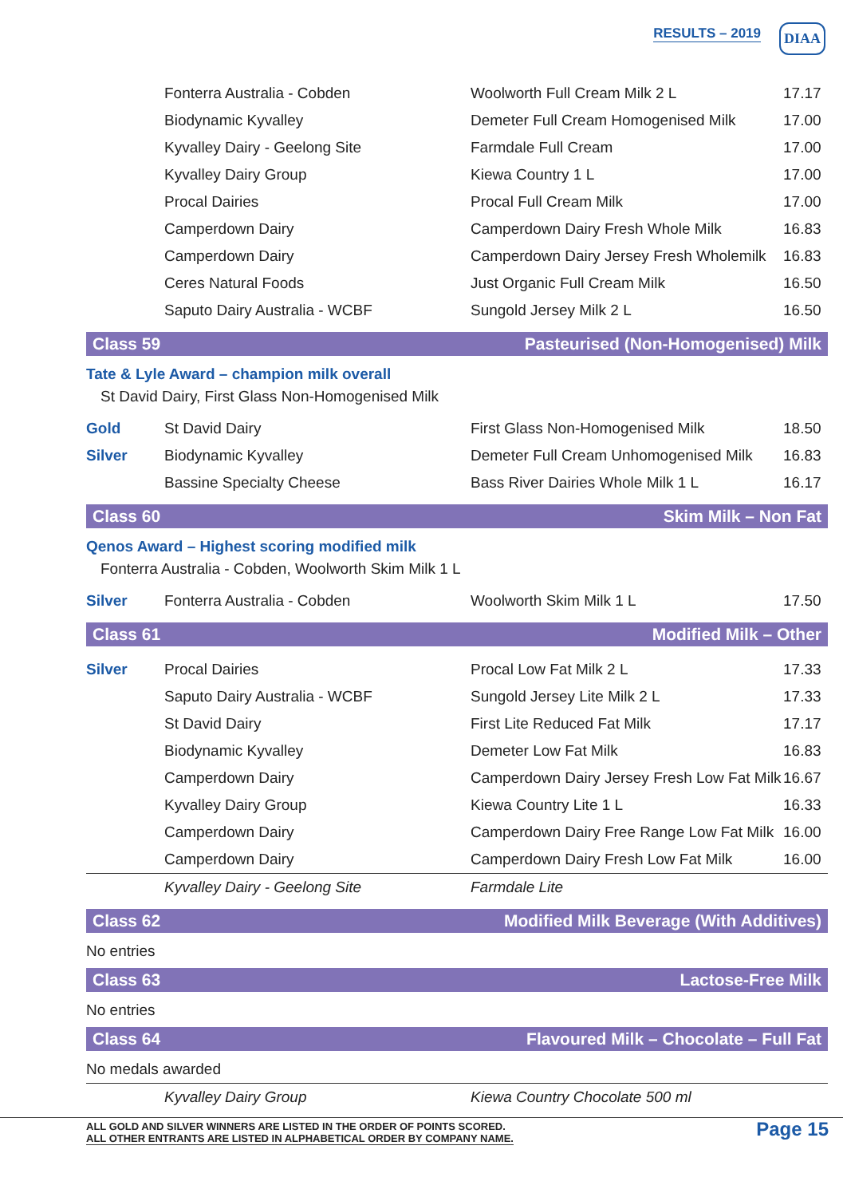RESULTS – 2019 DIAA
| | Fonterra Australia - Cobden | Woolworth Full Cream Milk 2 L | 17.17 |
| | Biodynamic Kyvalley | Demeter Full Cream Homogenised Milk | 17.00 |
| | Kyvalley Dairy - Geelong Site | Farmdale Full Cream | 17.00 |
| | Kyvalley Dairy Group | Kiewa Country 1 L | 17.00 |
| | Procal Dairies | Procal Full Cream Milk | 17.00 |
| | Camperdown Dairy | Camperdown Dairy Fresh Whole Milk | 16.83 |
| | Camperdown Dairy | Camperdown Dairy Jersey Fresh Wholemilk | 16.83 |
| | Ceres Natural Foods | Just Organic Full Cream Milk | 16.50 |
| | Saputo Dairy Australia - WCBF | Sungold Jersey Milk 2 L | 16.50 |
Class 59 Pasteurised (Non-Homogenised) Milk
Tate & Lyle Award – champion milk overall
St David Dairy, First Glass Non-Homogenised Milk
| Gold | St David Dairy | First Glass Non-Homogenised Milk | 18.50 |
| Silver | Biodynamic Kyvalley | Demeter Full Cream Unhomogenised Milk | 16.83 |
| | Bassine Specialty Cheese | Bass River Dairies Whole Milk 1 L | 16.17 |
Class 60 Skim Milk – Non Fat
Qenos Award – Highest scoring modified milk
Fonterra Australia - Cobden, Woolworth Skim Milk 1 L
| Silver | Fonterra Australia - Cobden | Woolworth Skim Milk 1 L | 17.50 |
Class 61 Modified Milk – Other
| Silver | Procal Dairies | Procal Low Fat Milk 2 L | 17.33 |
| | Saputo Dairy Australia - WCBF | Sungold Jersey Lite Milk 2 L | 17.33 |
| | St David Dairy | First Lite Reduced Fat Milk | 17.17 |
| | Biodynamic Kyvalley | Demeter Low Fat Milk | 16.83 |
| | Camperdown Dairy | Camperdown Dairy Jersey Fresh Low Fat Milk | 16.67 |
| | Kyvalley Dairy Group | Kiewa Country Lite 1 L | 16.33 |
| | Camperdown Dairy | Camperdown Dairy Free Range Low Fat Milk | 16.00 |
| | Camperdown Dairy | Camperdown Dairy Fresh Low Fat Milk | 16.00 |
| | Kyvalley Dairy - Geelong Site | Farmdale Lite | |
Class 62 Modified Milk Beverage (With Additives)
No entries
Class 63 Lactose-Free Milk
No entries
Class 64 Flavoured Milk – Chocolate – Full Fat
No medals awarded
| | Kyvalley Dairy Group | Kiewa Country Chocolate 500 ml | |
ALL GOLD AND SILVER WINNERS ARE LISTED IN THE ORDER OF POINTS SCORED.
ALL OTHER ENTRANTS ARE LISTED IN ALPHABETICAL ORDER BY COMPANY NAME.
Page 15